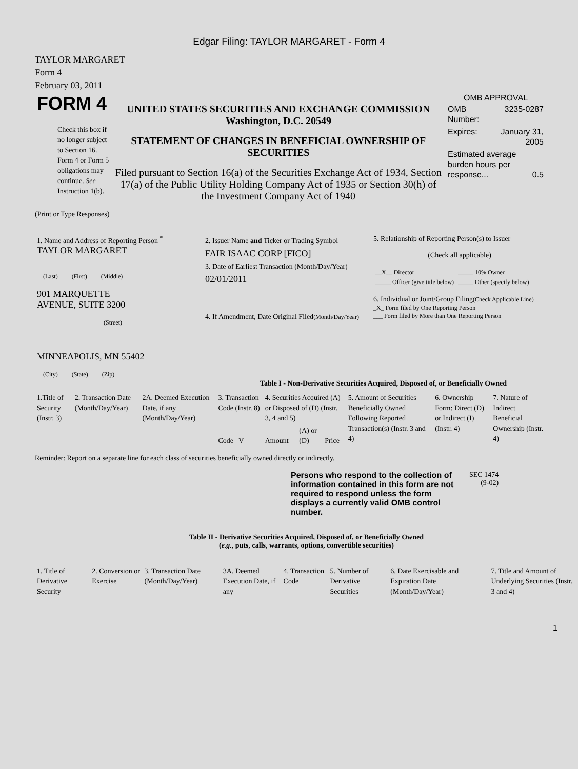Edgar Filing: TAYLOR MARGARET - Form 4
TAYLOR MARGARET
Form 4
February 03, 2011
| FORM 4 Check this box if no longer subject to Section 16. Form 4 or Form 5 obligations may continue. See Instruction 1(b). | UNITED STATES SECURITIES AND EXCHANGE COMMISSION Washington, D.C. 20549 STATEMENT OF CHANGES IN BENEFICIAL OWNERSHIP OF SECURITIES Filed pursuant to Section 16(a) of the Securities Exchange Act of 1934, Section 17(a) of the Public Utility Holding Company Act of 1935 or Section 30(h) of the Investment Company Act of 1940 | OMB APPROVAL / OMB Number: / 3235-0287 / / Expires: / January 31, 2005 / / Estimated average burden hours per response... 0.5 / / |
(Print or Type Responses)
| 1. Name and Address of Reporting Person <sup>*</sup> TAYLOR MARGARET (Last) (First) (Middle) 901 MARQUETTE AVENUE, SUITE 3200 (Street) MINNEAPOLIS, MN 55402 (City) (State) (Zip) | 2. Issuer Name and Ticker or Trading Symbol FAIR ISAAC CORP [FICO] 3. Date of Earliest Transaction (Month/Day/Year) 02/01/2011 4. If Amendment, Date Original Filed (Month/Day/Year) | 5. Relationship of Reporting Person(s) to Issuer (Check all applicable) / __X__ Director / _____ 10% Owner / / _____ Officer (give title below) / _____ Other (specify below) / 6. Individual or Joint/Group Filing (Check Applicable Line) _X_ Form filed by One Reporting Person ___ Form filed by More than One Reporting Person |
Table I - Non-Derivative Securities Acquired, Disposed of, or Beneficially Owned
| 1.Title of Security (Instr. 3) | 2. Transaction Date (Month/Day/Year) | 2A. Deemed Execution Date, if any (Month/Day/Year) | 3. Transaction Code (Instr. 8) | 4. Securities Acquired (A) or Disposed of (D) (Instr. 3, 4 and 5) | | | 5. Amount of Securities Beneficially Owned Following Reported Transaction(s) (Instr. 3 and 4) | 6. Ownership Form: Direct (D) or Indirect (I) (Instr. 4) | 7. Nature of Indirect Beneficial Ownership (Instr. 4) |
| | | | Code V | Amount | (A) or (D) | Price | | | |
Reminder: Report on a separate line for each class of securities beneficially owned directly or indirectly.
| Persons who respond to the collection of information contained in this form are not required to respond unless the form displays a currently valid OMB control number. | SEC 1474 (9-02) |
Table II - Derivative Securities Acquired, Disposed of, or Beneficially Owned
(e.g., puts, calls, warrants, options, convertible securities)
| 1. Title of Derivative Security | 2. Conversion or Exercise | 3. Transaction Date (Month/Day/Year) | 3A. Deemed Execution Date, if any | 4. Transaction Code | 5. Number of Derivative Securities | 6. Date Exercisable and Expiration Date (Month/Day/Year) | 7. Title and Amount of Underlying Securities (Instr. 3 and 4) |
1